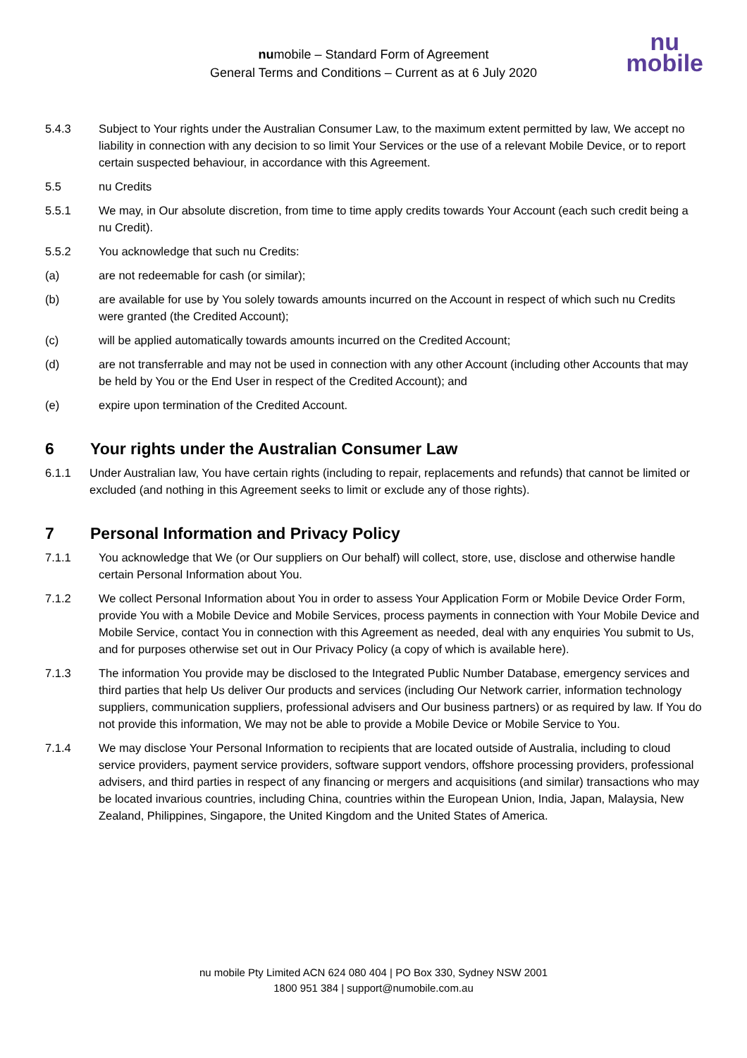numobile – Standard Form of Agreement
General Terms and Conditions – Current as at 6 July 2020
nu
mobile
5.4.3 Subject to Your rights under the Australian Consumer Law, to the maximum extent permitted by law, We accept no liability in connection with any decision to so limit Your Services or the use of a relevant Mobile Device, or to report certain suspected behaviour, in accordance with this Agreement.
5.5 nu Credits
5.5.1 We may, in Our absolute discretion, from time to time apply credits towards Your Account (each such credit being a nu Credit).
5.5.2 You acknowledge that such nu Credits:
(a) are not redeemable for cash (or similar);
(b) are available for use by You solely towards amounts incurred on the Account in respect of which such nu Credits were granted (the Credited Account);
(c) will be applied automatically towards amounts incurred on the Credited Account;
(d) are not transferrable and may not be used in connection with any other Account (including other Accounts that may be held by You or the End User in respect of the Credited Account); and
(e) expire upon termination of the Credited Account.
6 Your rights under the Australian Consumer Law
6.1.1 Under Australian law, You have certain rights (including to repair, replacements and refunds) that cannot be limited or excluded (and nothing in this Agreement seeks to limit or exclude any of those rights).
7 Personal Information and Privacy Policy
7.1.1 You acknowledge that We (or Our suppliers on Our behalf) will collect, store, use, disclose and otherwise handle certain Personal Information about You.
7.1.2 We collect Personal Information about You in order to assess Your Application Form or Mobile Device Order Form, provide You with a Mobile Device and Mobile Services, process payments in connection with Your Mobile Device and Mobile Service, contact You in connection with this Agreement as needed, deal with any enquiries You submit to Us, and for purposes otherwise set out in Our Privacy Policy (a copy of which is available here).
7.1.3 The information You provide may be disclosed to the Integrated Public Number Database, emergency services and third parties that help Us deliver Our products and services (including Our Network carrier, information technology suppliers, communication suppliers, professional advisers and Our business partners) or as required by law. If You do not provide this information, We may not be able to provide a Mobile Device or Mobile Service to You.
7.1.4 We may disclose Your Personal Information to recipients that are located outside of Australia, including to cloud service providers, payment service providers, software support vendors, offshore processing providers, professional advisers, and third parties in respect of any financing or mergers and acquisitions (and similar) transactions who may be located invarious countries, including China, countries within the European Union, India, Japan, Malaysia, New Zealand, Philippines, Singapore, the United Kingdom and the United States of America.
nu mobile Pty Limited ACN 624 080 404 | PO Box 330, Sydney NSW 2001
1800 951 384 | support@numobile.com.au